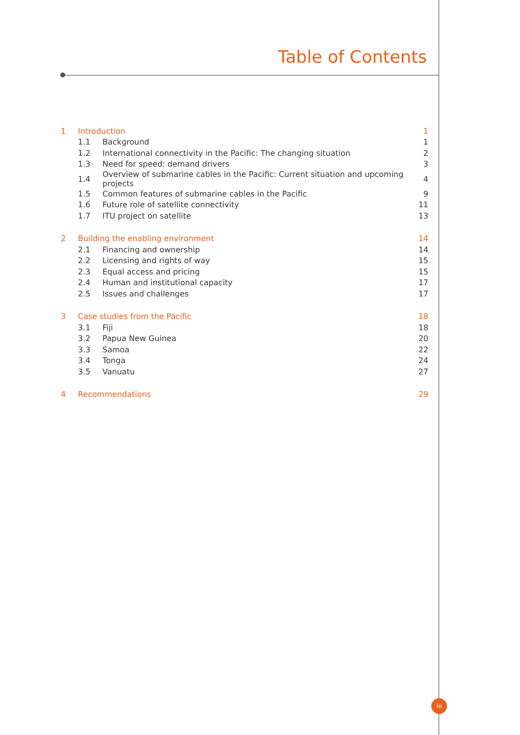Table of Contents
| 1 | Introduction | | 1 |
| | 1.1 | Background | 1 |
| | 1.2 | International connectivity in the Pacific: The changing situation | 2 |
| | 1.3 | Need for speed: demand drivers | 3 |
| | 1.4 | Overview of submarine cables in the Pacific: Current situation and upcoming projects | 4 |
| | 1.5 | Common features of submarine cables in the Pacific | 9 |
| | 1.6 | Future role of satellite connectivity | 11 |
| | 1.7 | ITU project on satellite | 13 |
| 2 | Building the enabling environment | | 14 |
| | 2.1 | Financing and ownership | 14 |
| | 2.2 | Licensing and rights of way | 15 |
| | 2.3 | Equal access and pricing | 15 |
| | 2.4 | Human and institutional capacity | 17 |
| | 2.5 | Issues and challenges | 17 |
| 3 | Case studies from the Pacific | | 18 |
| | 3.1 | Fiji | 18 |
| | 3.2 | Papua New Guinea | 20 |
| | 3.3 | Samoa | 22 |
| | 3.4 | Tonga | 24 |
| | 3.5 | Vanuatu | 27 |
| 4 | Recommendations | | 29 |
iii